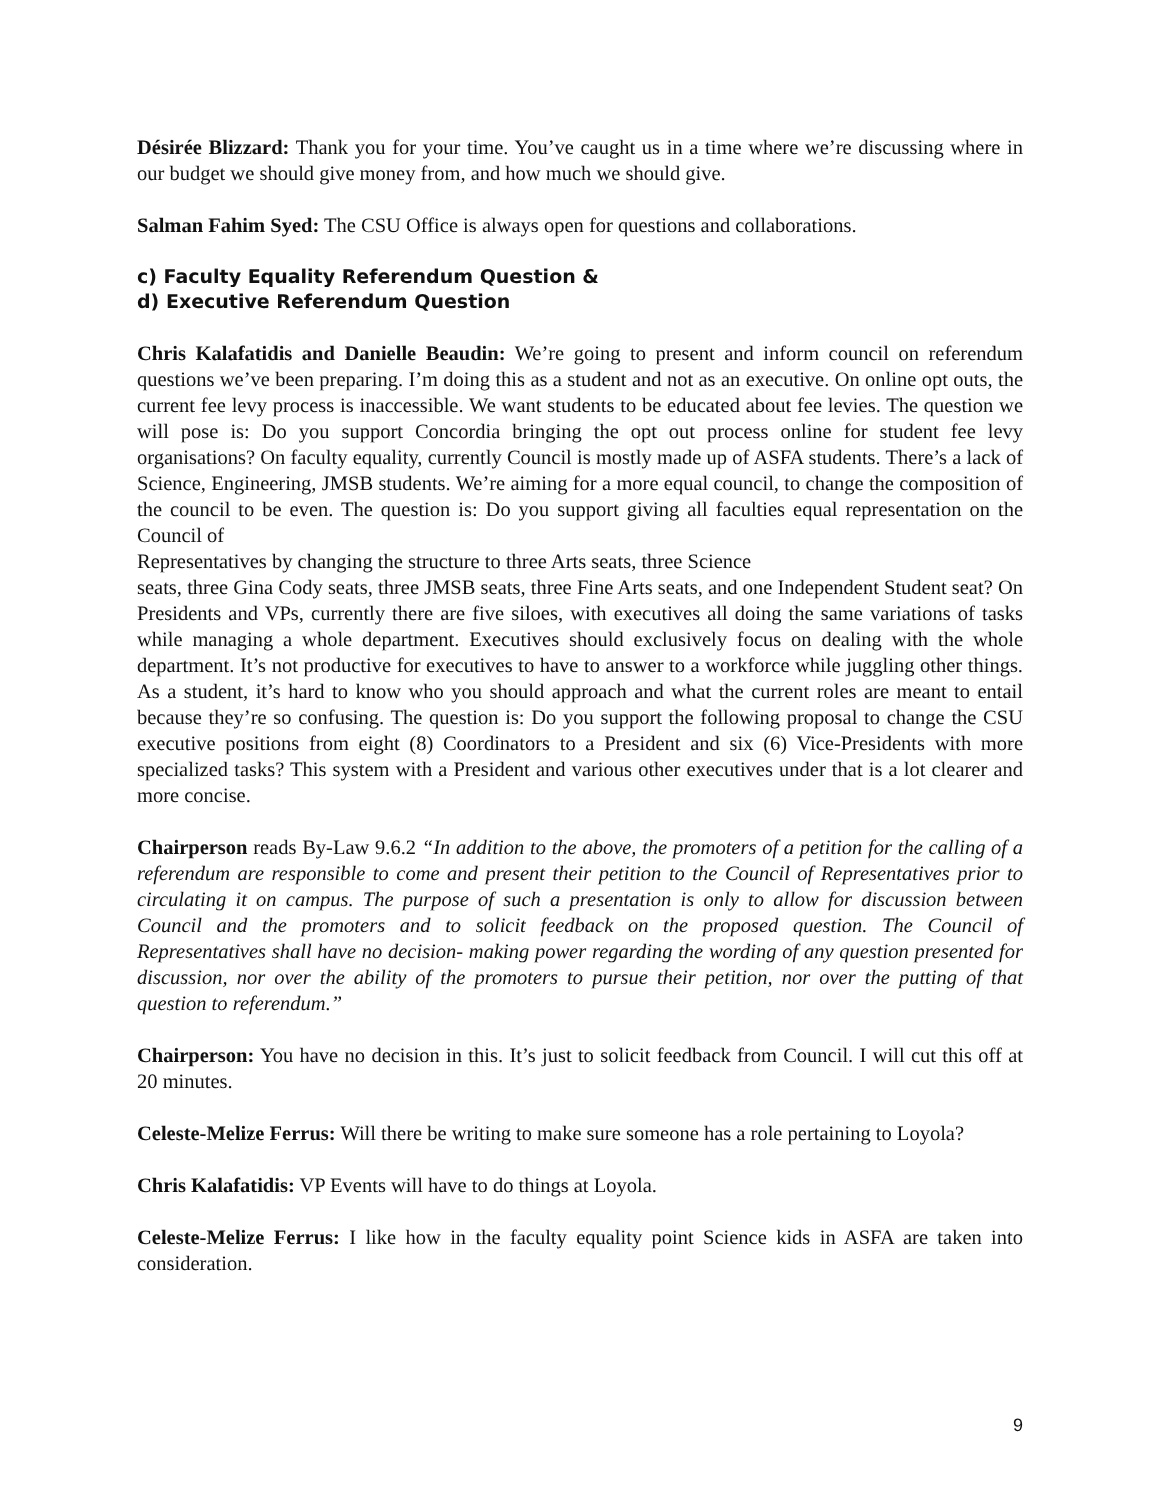Désirée Blizzard: Thank you for your time. You’ve caught us in a time where we’re discussing where in our budget we should give money from, and how much we should give.
Salman Fahim Syed: The CSU Office is always open for questions and collaborations.
c) Faculty Equality Referendum Question &
d) Executive Referendum Question
Chris Kalafatidis and Danielle Beaudin: We’re going to present and inform council on referendum questions we’ve been preparing. I’m doing this as a student and not as an executive. On online opt outs, the current fee levy process is inaccessible. We want students to be educated about fee levies. The question we will pose is: Do you support Concordia bringing the opt out process online for student fee levy organisations? On faculty equality, currently Council is mostly made up of ASFA students. There’s a lack of Science, Engineering, JMSB students. We’re aiming for a more equal council, to change the composition of the council to be even. The question is: Do you support giving all faculties equal representation on the Council of
Representatives by changing the structure to three Arts seats, three Science
seats, three Gina Cody seats, three JMSB seats, three Fine Arts seats, and one Independent Student seat? On Presidents and VPs, currently there are five siloes, with executives all doing the same variations of tasks while managing a whole department. Executives should exclusively focus on dealing with the whole department. It’s not productive for executives to have to answer to a workforce while juggling other things. As a student, it’s hard to know who you should approach and what the current roles are meant to entail because they’re so confusing. The question is: Do you support the following proposal to change the CSU executive positions from eight (8) Coordinators to a President and six (6) Vice-Presidents with more specialized tasks? This system with a President and various other executives under that is a lot clearer and more concise.
Chairperson reads By-Law 9.6.2 “In addition to the above, the promoters of a petition for the calling of a referendum are responsible to come and present their petition to the Council of Representatives prior to circulating it on campus. The purpose of such a presentation is only to allow for discussion between Council and the promoters and to solicit feedback on the proposed question. The Council of Representatives shall have no decision- making power regarding the wording of any question presented for discussion, nor over the ability of the promoters to pursue their petition, nor over the putting of that question to referendum.”
Chairperson: You have no decision in this. It’s just to solicit feedback from Council. I will cut this off at 20 minutes.
Celeste-Melize Ferrus: Will there be writing to make sure someone has a role pertaining to Loyola?
Chris Kalafatidis: VP Events will have to do things at Loyola.
Celeste-Melize Ferrus: I like how in the faculty equality point Science kids in ASFA are taken into consideration.
9